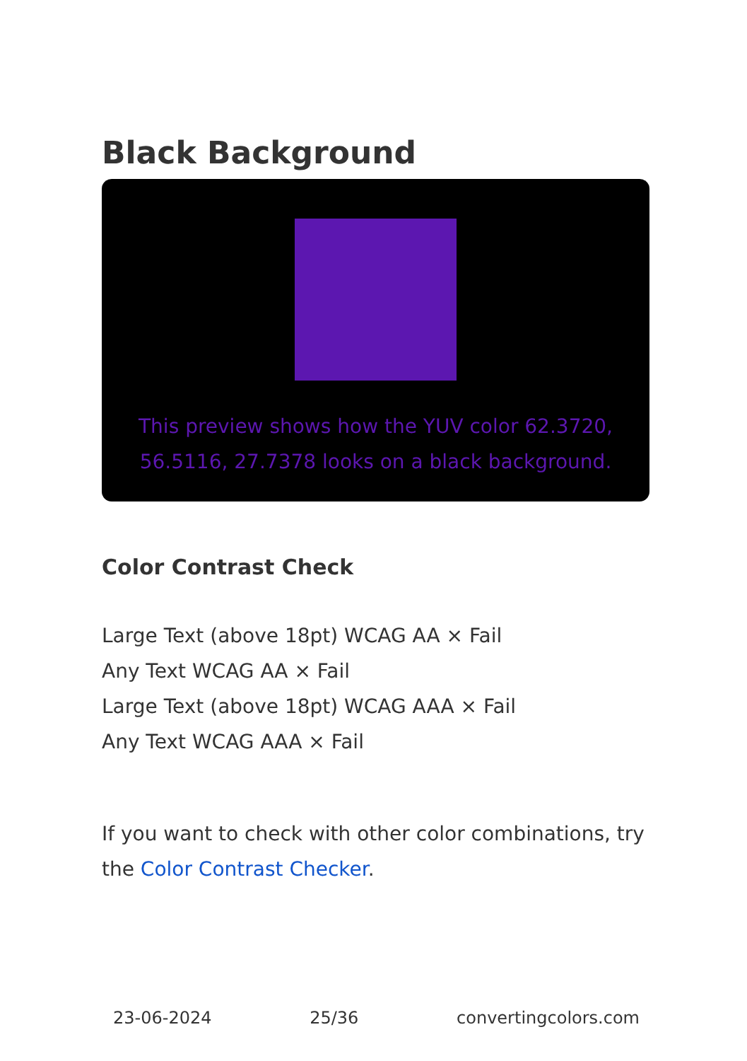Black Background
This preview shows how the YUV color 62.3720, 56.5116, 27.7378 looks on a black background.
Color Contrast Check
Large Text (above 18pt) WCAG AA × Fail
Any Text WCAG AA × Fail
Large Text (above 18pt) WCAG AAA × Fail
Any Text WCAG AAA × Fail
If you want to check with other color combinations, try the Color Contrast Checker.
23-06-2024 25/36 convertingcolors.com